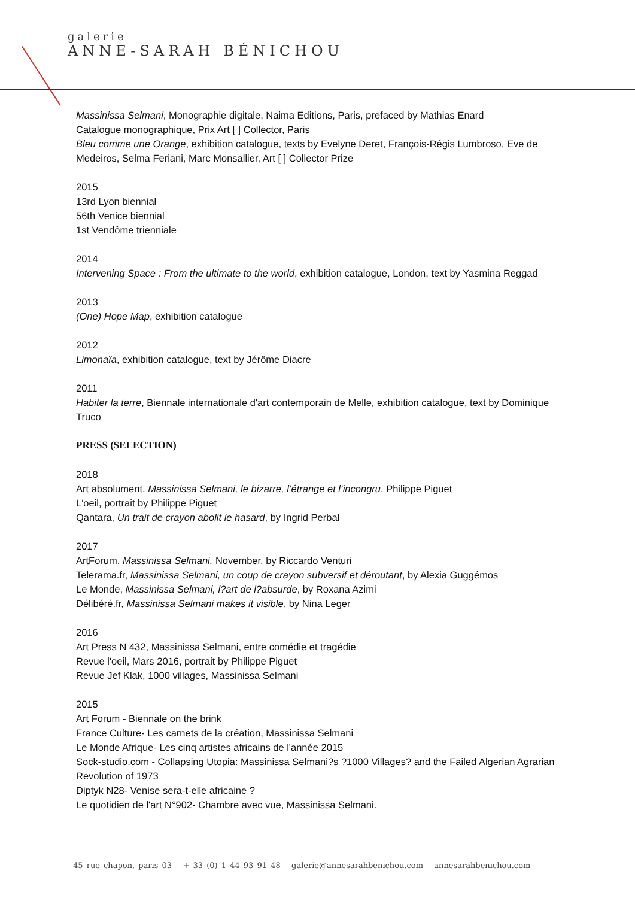galerie
ANNE-SARAH BÉNICHOU
Massinissa Selmani, Monographie digitale, Naima Editions, Paris, prefaced by Mathias Enard
Catalogue monographique, Prix Art [ ] Collector, Paris
Bleu comme une Orange, exhibition catalogue, texts by Evelyne Deret, François-Régis Lumbroso, Eve de Medeiros, Selma Feriani, Marc Monsallier, Art [ ] Collector Prize
2015
13rd Lyon biennial
56th Venice biennial
1st Vendôme trienniale
2014
Intervening Space : From the ultimate to the world, exhibition catalogue, London, text by Yasmina Reggad
2013
(One) Hope Map, exhibition catalogue
2012
Limonaïa, exhibition catalogue, text by Jérôme Diacre
2011
Habiter la terre, Biennale internationale d'art contemporain de Melle, exhibition catalogue, text by Dominique Truco
PRESS (SELECTION)
2018
Art absolument, Massinissa Selmani, le bizarre, l’étrange et l’incongru, Philippe Piguet
L'oeil, portrait by Philippe Piguet
Qantara, Un trait de crayon abolit le hasard, by Ingrid Perbal
2017
ArtForum, Massinissa Selmani, November, by Riccardo Venturi
Telerama.fr, Massinissa Selmani, un coup de crayon subversif et déroutant, by Alexia Guggémos
Le Monde, Massinissa Selmani, l?art de l?absurde, by Roxana Azimi
Délibéré.fr, Massinissa Selmani makes it visible, by Nina Leger
2016
Art Press N 432, Massinissa Selmani, entre comédie et tragédie
Revue l'oeil, Mars 2016, portrait by Philippe Piguet
Revue Jef Klak, 1000 villages, Massinissa Selmani
2015
Art Forum - Biennale on the brink
France Culture- Les carnets de la création, Massinissa Selmani
Le Monde Afrique- Les cinq artistes africains de l'année 2015
Sock-studio.com - Collapsing Utopia: Massinissa Selmani?s ?1000 Villages? and the Failed Algerian Agrarian Revolution of 1973
Diptyk N28- Venise sera-t-elle africaine ?
Le quotidien de l'art N°902- Chambre avec vue, Massinissa Selmani.
45 rue chapon, paris 03 + 33 (0) 1 44 93 91 48 galerie@annesarahbenichou.com annesarahbenichou.com